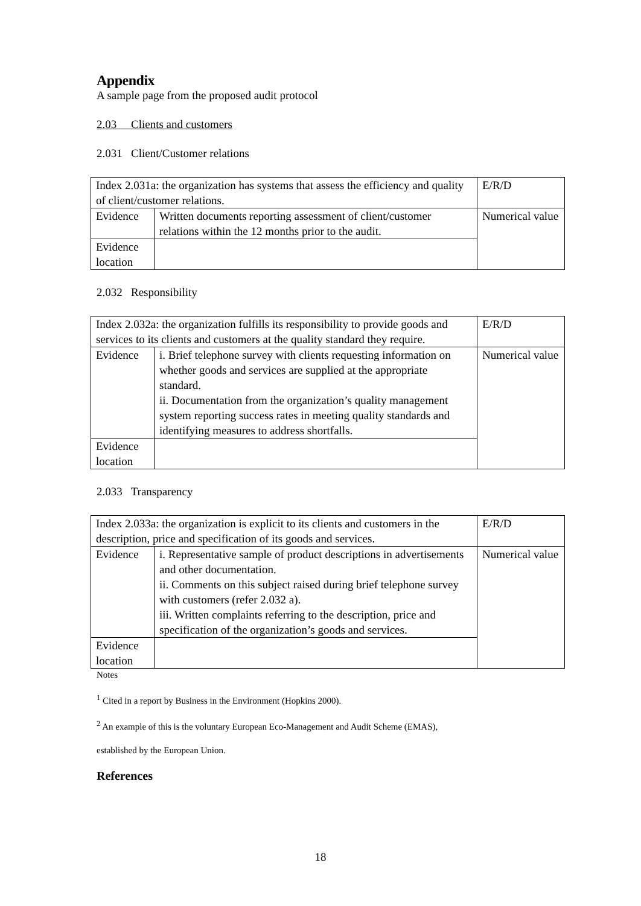Appendix
A sample page from the proposed audit protocol
2.03 Clients and customers
2.031 Client/Customer relations
| Index 2.031a: the organization has systems that assess the efficiency and quality of client/customer relations. | | E/R/D |
| Evidence | Written documents reporting assessment of client/customer relations within the 12 months prior to the audit. | Numerical value |
| Evidence location | | |
2.032 Responsibility
| Index 2.032a: the organization fulfills its responsibility to provide goods and services to its clients and customers at the quality standard they require. | | E/R/D |
| Evidence | i. Brief telephone survey with clients requesting information on whether goods and services are supplied at the appropriate standard. ii. Documentation from the organization’s quality management system reporting success rates in meeting quality standards and identifying measures to address shortfalls. | Numerical value |
| Evidence location | | |
2.033 Transparency
| Index 2.033a: the organization is explicit to its clients and customers in the description, price and specification of its goods and services. | | E/R/D |
| Evidence | i. Representative sample of product descriptions in advertisements and other documentation. ii. Comments on this subject raised during brief telephone survey with customers (refer 2.032 a). iii. Written complaints referring to the description, price and specification of the organization’s goods and services. | Numerical value |
| Evidence location | | |
Notes
<sup>1</sup> Cited in a report by Business in the Environment (Hopkins 2000).
<sup>2</sup> An example of this is the voluntary European Eco-Management and Audit Scheme (EMAS),
established by the European Union.
References
18